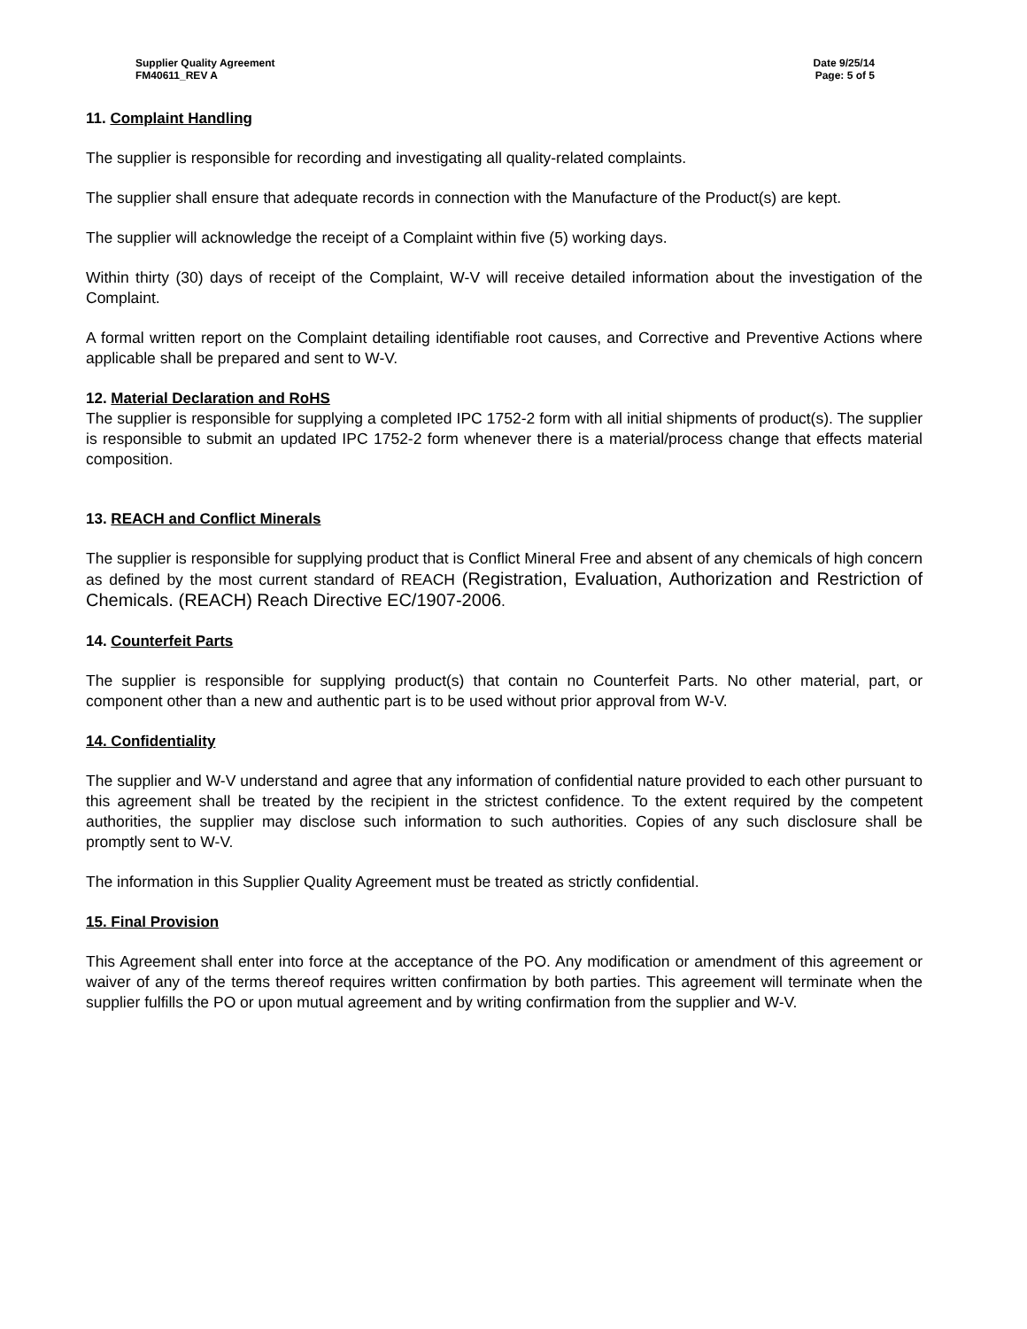Supplier Quality Agreement
FM40611_REV A
Date 9/25/14
Page: 5 of 5
11. Complaint Handling
The supplier is responsible for recording and investigating all quality-related complaints.
The supplier shall ensure that adequate records in connection with the Manufacture of the Product(s) are kept.
The supplier will acknowledge the receipt of a Complaint within five (5) working days.
Within thirty (30) days of receipt of the Complaint, W-V will receive detailed information about the investigation of the Complaint.
A formal written report on the Complaint detailing identifiable root causes, and Corrective and Preventive Actions where applicable shall be prepared and sent to W-V.
12. Material Declaration and RoHS
The supplier is responsible for supplying a completed IPC 1752-2 form with all initial shipments of product(s). The supplier is responsible to submit an updated IPC 1752-2 form whenever there is a material/process change that effects material composition.
13. REACH and Conflict Minerals
The supplier is responsible for supplying product that is Conflict Mineral Free and absent of any chemicals of high concern as defined by the most current standard of REACH (Registration, Evaluation, Authorization and Restriction of Chemicals. (REACH) Reach Directive EC/1907-2006.
14. Counterfeit Parts
The supplier is responsible for supplying product(s) that contain no Counterfeit Parts. No other material, part, or component other than a new and authentic part is to be used without prior approval from W-V.
14. Confidentiality
The supplier and W-V understand and agree that any information of confidential nature provided to each other pursuant to this agreement shall be treated by the recipient in the strictest confidence. To the extent required by the competent authorities, the supplier may disclose such information to such authorities. Copies of any such disclosure shall be promptly sent to W-V.
The information in this Supplier Quality Agreement must be treated as strictly confidential.
15. Final Provision
This Agreement shall enter into force at the acceptance of the PO. Any modification or amendment of this agreement or waiver of any of the terms thereof requires written confirmation by both parties. This agreement will terminate when the supplier fulfills the PO or upon mutual agreement and by writing confirmation from the supplier and W-V.